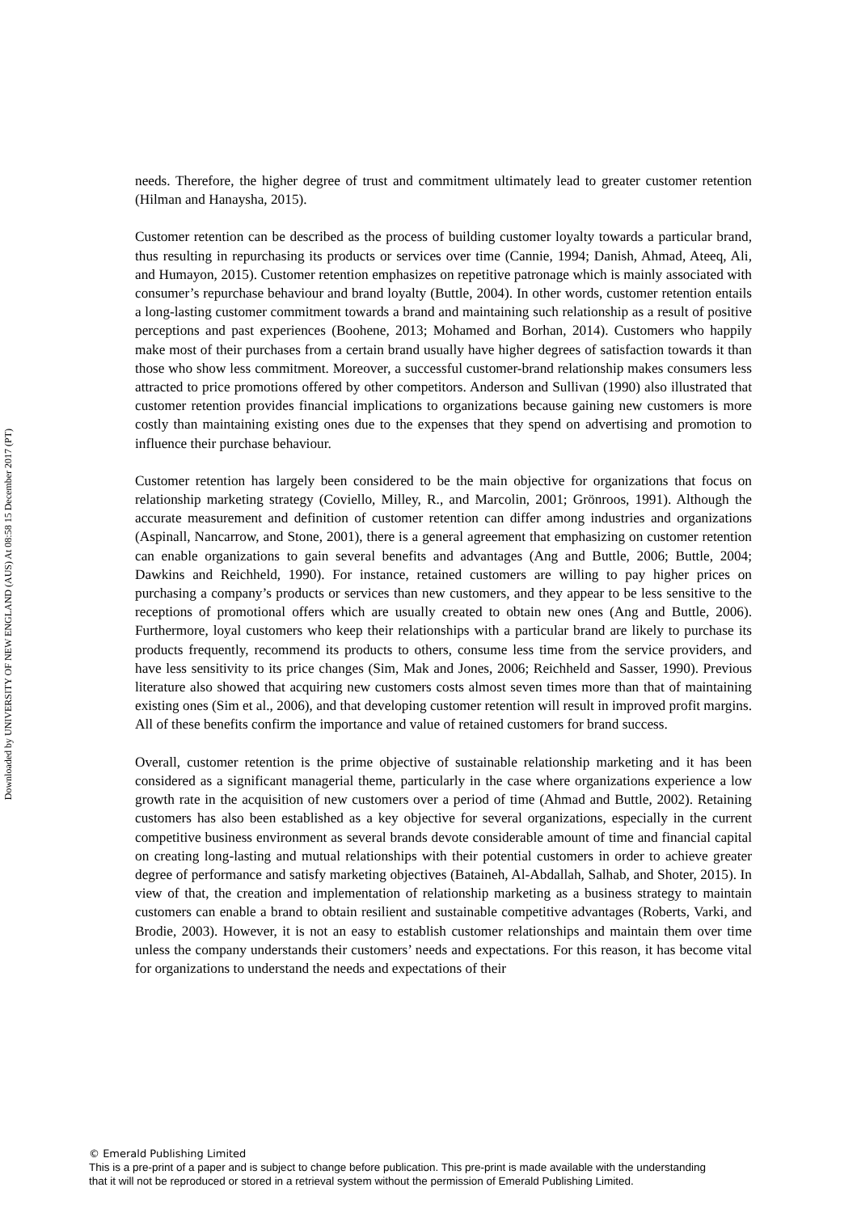Downloaded by UNIVERSITY OF NEW ENGLAND (AUS) At 08:58 15 December 2017 (PT)
needs. Therefore, the higher degree of trust and commitment ultimately lead to greater customer retention (Hilman and Hanaysha, 2015).
Customer retention can be described as the process of building customer loyalty towards a particular brand, thus resulting in repurchasing its products or services over time (Cannie, 1994; Danish, Ahmad, Ateeq, Ali, and Humayon, 2015). Customer retention emphasizes on repetitive patronage which is mainly associated with consumer’s repurchase behaviour and brand loyalty (Buttle, 2004). In other words, customer retention entails a long-lasting customer commitment towards a brand and maintaining such relationship as a result of positive perceptions and past experiences (Boohene, 2013; Mohamed and Borhan, 2014). Customers who happily make most of their purchases from a certain brand usually have higher degrees of satisfaction towards it than those who show less commitment. Moreover, a successful customer-brand relationship makes consumers less attracted to price promotions offered by other competitors. Anderson and Sullivan (1990) also illustrated that customer retention provides financial implications to organizations because gaining new customers is more costly than maintaining existing ones due to the expenses that they spend on advertising and promotion to influence their purchase behaviour.
Customer retention has largely been considered to be the main objective for organizations that focus on relationship marketing strategy (Coviello, Milley, R., and Marcolin, 2001; Grönroos, 1991). Although the accurate measurement and definition of customer retention can differ among industries and organizations (Aspinall, Nancarrow, and Stone, 2001), there is a general agreement that emphasizing on customer retention can enable organizations to gain several benefits and advantages (Ang and Buttle, 2006; Buttle, 2004; Dawkins and Reichheld, 1990). For instance, retained customers are willing to pay higher prices on purchasing a company’s products or services than new customers, and they appear to be less sensitive to the receptions of promotional offers which are usually created to obtain new ones (Ang and Buttle, 2006). Furthermore, loyal customers who keep their relationships with a particular brand are likely to purchase its products frequently, recommend its products to others, consume less time from the service providers, and have less sensitivity to its price changes (Sim, Mak and Jones, 2006; Reichheld and Sasser, 1990). Previous literature also showed that acquiring new customers costs almost seven times more than that of maintaining existing ones (Sim et al., 2006), and that developing customer retention will result in improved profit margins. All of these benefits confirm the importance and value of retained customers for brand success.
Overall, customer retention is the prime objective of sustainable relationship marketing and it has been considered as a significant managerial theme, particularly in the case where organizations experience a low growth rate in the acquisition of new customers over a period of time (Ahmad and Buttle, 2002). Retaining customers has also been established as a key objective for several organizations, especially in the current competitive business environment as several brands devote considerable amount of time and financial capital on creating long-lasting and mutual relationships with their potential customers in order to achieve greater degree of performance and satisfy marketing objectives (Bataineh, Al-Abdallah, Salhab, and Shoter, 2015). In view of that, the creation and implementation of relationship marketing as a business strategy to maintain customers can enable a brand to obtain resilient and sustainable competitive advantages (Roberts, Varki, and Brodie, 2003). However, it is not an easy to establish customer relationships and maintain them over time unless the company understands their customers’ needs and expectations. For this reason, it has become vital for organizations to understand the needs and expectations of their
© Emerald Publishing Limited
This is a pre-print of a paper and is subject to change before publication. This pre-print is made available with the understanding
that it will not be reproduced or stored in a retrieval system without the permission of Emerald Publishing Limited.